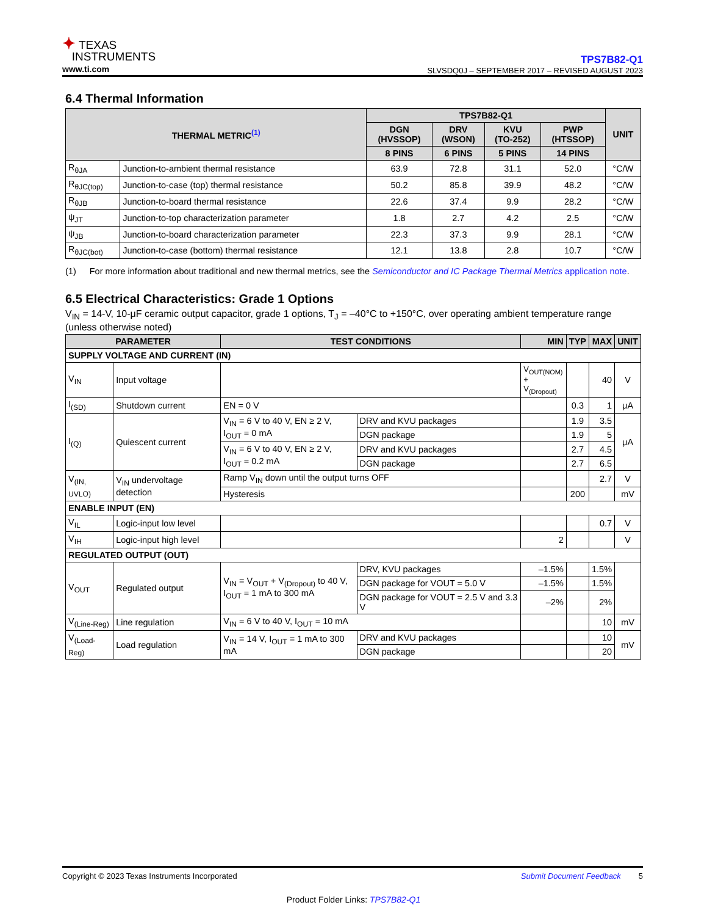✦ TEXAS
INSTRUMENTS
www.ti.com
TPS7B82-Q1
SLVSDQ0J – SEPTEMBER 2017 – REVISED AUGUST 2023
6.4 Thermal Information
| THERMAL METRIC<sup>(1)</sup> | | TPS7B82-Q1 | | | | UNIT |
| --- | --- | --- | --- | --- | --- | --- |
| | | DGN (HVSSOP) | DRV (WSON) | KVU (TO-252) | PWP (HTSSOP) | |
| | | 8 PINS | 6 PINS | 5 PINS | 14 PINS | |
| R<sub>θJA</sub> | Junction-to-ambient thermal resistance | 63.9 | 72.8 | 31.1 | 52.0 | °C/W |
| R<sub>θJC(top)</sub> | Junction-to-case (top) thermal resistance | 50.2 | 85.8 | 39.9 | 48.2 | °C/W |
| R<sub>θJB</sub> | Junction-to-board thermal resistance | 22.6 | 37.4 | 9.9 | 28.2 | °C/W |
| ψ<sub>JT</sub> | Junction-to-top characterization parameter | 1.8 | 2.7 | 4.2 | 2.5 | °C/W |
| ψ<sub>JB</sub> | Junction-to-board characterization parameter | 22.3 | 37.3 | 9.9 | 28.1 | °C/W |
| R<sub>θJC(bot)</sub> | Junction-to-case (bottom) thermal resistance | 12.1 | 13.8 | 2.8 | 10.7 | °C/W |
(1) For more information about traditional and new thermal metrics, see the Semiconductor and IC Package Thermal Metrics application note.
6.5 Electrical Characteristics: Grade 1 Options
V<sub>IN</sub> = 14-V, 10-μF ceramic output capacitor, grade 1 options, T<sub>J</sub> = –40°C to +150°C, over operating ambient temperature range (unless otherwise noted)
| PARAMETER | | TEST CONDITIONS | | MIN | TYP | MAX | UNIT |
| --- | --- | --- | --- | --- | --- | --- | --- |
| SUPPLY VOLTAGE AND CURRENT (IN) | | | | | | | |
| V<sub>IN</sub> | Input voltage | | | V<sub>OUT(NOM)</sub> + V<sub>(Dropout)</sub> | | 40 | V |
| I<sub>(SD)</sub> | Shutdown current | EN = 0 V | | | 0.3 | 1 | μA |
| I<sub>(Q)</sub> | Quiescent current | V<sub>IN</sub> = 6 V to 40 V, EN ≥ 2 V, I<sub>OUT</sub> = 0 mA | DRV and KVU packages | | 1.9 | 3.5 | μA |
| | | | DGN package | | 1.9 | 5 | |
| | | V<sub>IN</sub> = 6 V to 40 V, EN ≥ 2 V, I<sub>OUT</sub> = 0.2 mA | DRV and KVU packages | | 2.7 | 4.5 | |
| | | | DGN package | | 2.7 | 6.5 | |
| V<sub>(IN, UVLO)</sub> | V<sub>IN</sub> undervoltage detection | Ramp V<sub>IN</sub> down until the output turns OFF | | | | 2.7 | V |
| | | Hysteresis | | | 200 | | mV |
| ENABLE INPUT (EN) | | | | | | | |
| V<sub>IL</sub> | Logic-input low level | | | | | 0.7 | V |
| V<sub>IH</sub> | Logic-input high level | | | 2 | | | V |
| REGULATED OUTPUT (OUT) | | | | | | | |
| V<sub>OUT</sub> | Regulated output | V<sub>IN</sub> = V<sub>OUT</sub> + V<sub>(Dropout)</sub> to 40 V, I<sub>OUT</sub> = 1 mA to 300 mA | DRV, KVU packages | –1.5% | | 1.5% | |
| | | | DGN package for VOUT = 5.0 V | –1.5% | | 1.5% | |
| | | | DGN package for VOUT = 2.5 V and 3.3 V | –2% | | 2% | |
| V<sub>(Line-Reg)</sub> | Line regulation | V<sub>IN</sub> = 6 V to 40 V, I<sub>OUT</sub> = 10 mA | | | | 10 | mV |
| V<sub>(Load-Reg)</sub> | Load regulation | V<sub>IN</sub> = 14 V, I<sub>OUT</sub> = 1 mA to 300 mA | DRV and KVU packages | | | 10 | mV |
| | | | DGN package | | | 20 | |
Copyright © 2023 Texas Instruments Incorporated Submit Document Feedback 5
Product Folder Links: TPS7B82-Q1